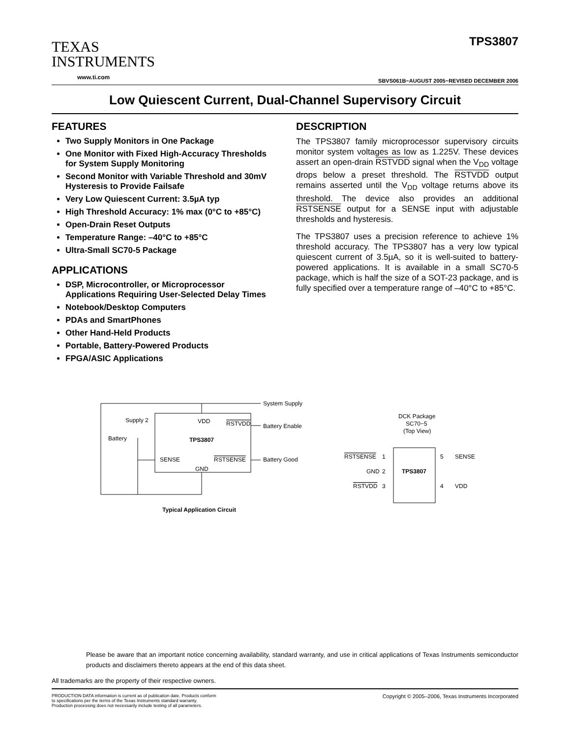TEXAS
INSTRUMENTS
www.ti.com
TPS3807
SBVS061B−AUGUST 2005−REVISED DECEMBER 2006
Low Quiescent Current, Dual-Channel Supervisory Circuit
FEATURES
Two Supply Monitors in One Package
One Monitor with Fixed High-Accuracy Thresholds for System Supply Monitoring
Second Monitor with Variable Threshold and 30mV Hysteresis to Provide Failsafe
Very Low Quiescent Current: 3.5µA typ
High Threshold Accuracy: 1% max (0°C to +85°C)
Open-Drain Reset Outputs
Temperature Range: –40°C to +85°C
Ultra-Small SC70-5 Package
APPLICATIONS
DSP, Microcontroller, or Microprocessor Applications Requiring User-Selected Delay Times
Notebook/Desktop Computers
PDAs and SmartPhones
Other Hand-Held Products
Portable, Battery-Powered Products
FPGA/ASIC Applications
DESCRIPTION
The TPS3807 family microprocessor supervisory circuits monitor system voltages as low as 1.225V. These devices assert an open-drain RSTVDD signal when the V<sub>DD</sub> voltage drops below a preset threshold. The RSTVDD output remains asserted until the V<sub>DD</sub> voltage returns above its threshold. The device also provides an additional RSTSENSE output for a SENSE input with adjustable thresholds and hysteresis.
The TPS3807 uses a precision reference to achieve 1% threshold accuracy. The TPS3807 has a very low typical quiescent current of 3.5µA, so it is well-suited to battery-powered applications. It is available in a small SC70-5 package, which is half the size of a SOT-23 package, and is fully specified over a temperature range of –40°C to +85°C.
VDD
RSTVDD
TPS3807
SENSE
RSTSENSE
GND
System Supply
Battery Enable
Battery Good
Supply 2
Battery
DCK Package
SC70−5
(Top View)
RSTSENSE
1
5
SENSE
GND
2
TPS3807
RSTVDD
3
4
VDD
Typical Application Circuit
Please be aware that an important notice concerning availability, standard warranty, and use in critical applications of Texas Instruments semiconductor products and disclaimers thereto appears at the end of this data sheet.
All trademarks are the property of their respective owners.
PRODUCTION DATA information is current as of publication date. Products conform to specifications per the terms of the Texas Instruments standard warranty. Production processing does not necessarily include testing of all parameters.
Copyright © 2005–2006, Texas Instruments Incorporated